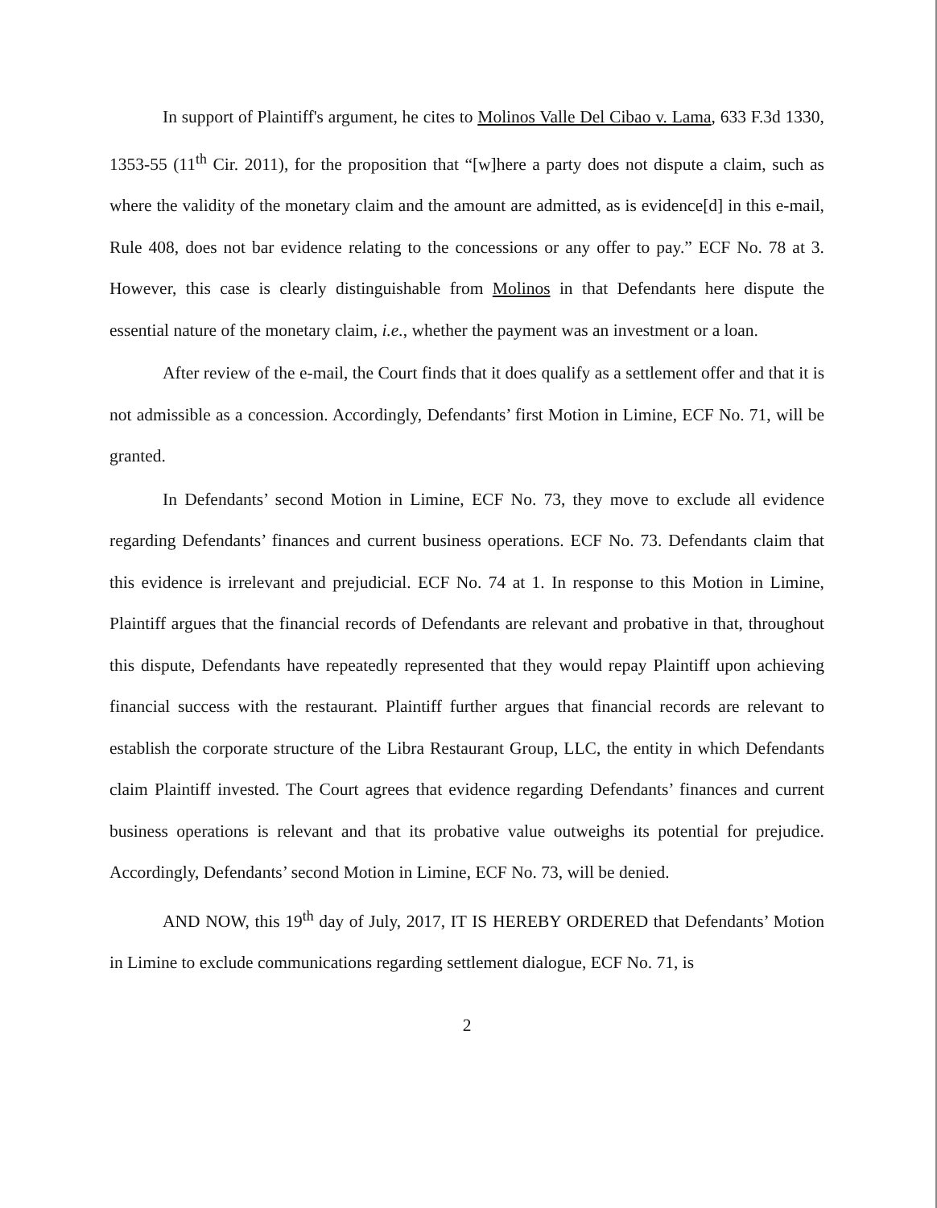In support of Plaintiff's argument, he cites to Molinos Valle Del Cibao v. Lama, 633 F.3d 1330, 1353-55 (11<sup>th</sup> Cir. 2011), for the proposition that “[w]here a party does not dispute a claim, such as where the validity of the monetary claim and the amount are admitted, as is evidence[d] in this e-mail, Rule 408, does not bar evidence relating to the concessions or any offer to pay.” ECF No. 78 at 3. However, this case is clearly distinguishable from Molinos in that Defendants here dispute the essential nature of the monetary claim, i.e., whether the payment was an investment or a loan.
After review of the e-mail, the Court finds that it does qualify as a settlement offer and that it is not admissible as a concession. Accordingly, Defendants’ first Motion in Limine, ECF No. 71, will be granted.
In Defendants’ second Motion in Limine, ECF No. 73, they move to exclude all evidence regarding Defendants’ finances and current business operations. ECF No. 73. Defendants claim that this evidence is irrelevant and prejudicial. ECF No. 74 at 1. In response to this Motion in Limine, Plaintiff argues that the financial records of Defendants are relevant and probative in that, throughout this dispute, Defendants have repeatedly represented that they would repay Plaintiff upon achieving financial success with the restaurant. Plaintiff further argues that financial records are relevant to establish the corporate structure of the Libra Restaurant Group, LLC, the entity in which Defendants claim Plaintiff invested. The Court agrees that evidence regarding Defendants’ finances and current business operations is relevant and that its probative value outweighs its potential for prejudice. Accordingly, Defendants’ second Motion in Limine, ECF No. 73, will be denied.
AND NOW, this 19<sup>th</sup> day of July, 2017, IT IS HEREBY ORDERED that Defendants’ Motion in Limine to exclude communications regarding settlement dialogue, ECF No. 71, is
2